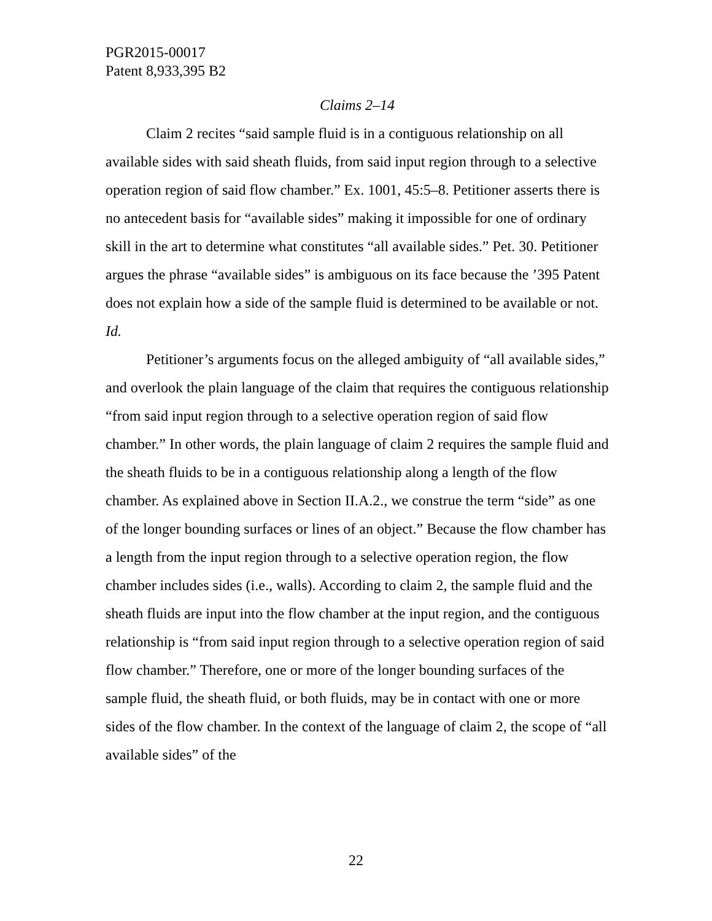PGR2015-00017
Patent 8,933,395 B2
Claims 2–14
Claim 2 recites “said sample fluid is in a contiguous relationship on all available sides with said sheath fluids, from said input region through to a selective operation region of said flow chamber.” Ex. 1001, 45:5–8. Petitioner asserts there is no antecedent basis for “available sides” making it impossible for one of ordinary skill in the art to determine what constitutes “all available sides.” Pet. 30. Petitioner argues the phrase “available sides” is ambiguous on its face because the ’395 Patent does not explain how a side of the sample fluid is determined to be available or not. Id.
Petitioner’s arguments focus on the alleged ambiguity of “all available sides,” and overlook the plain language of the claim that requires the contiguous relationship “from said input region through to a selective operation region of said flow chamber.” In other words, the plain language of claim 2 requires the sample fluid and the sheath fluids to be in a contiguous relationship along a length of the flow chamber. As explained above in Section II.A.2., we construe the term “side” as one of the longer bounding surfaces or lines of an object.” Because the flow chamber has a length from the input region through to a selective operation region, the flow chamber includes sides (i.e., walls). According to claim 2, the sample fluid and the sheath fluids are input into the flow chamber at the input region, and the contiguous relationship is “from said input region through to a selective operation region of said flow chamber.” Therefore, one or more of the longer bounding surfaces of the sample fluid, the sheath fluid, or both fluids, may be in contact with one or more sides of the flow chamber. In the context of the language of claim 2, the scope of “all available sides” of the
22